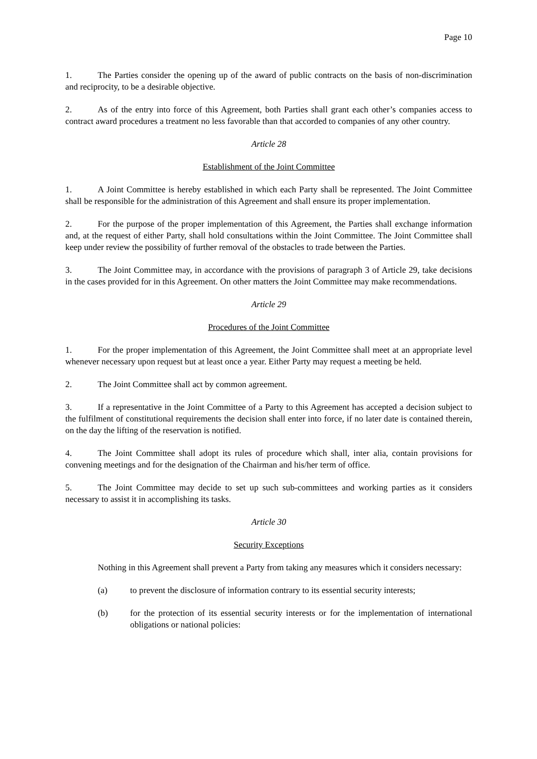Page 10
1. The Parties consider the opening up of the award of public contracts on the basis of non-discrimination and reciprocity, to be a desirable objective.
2. As of the entry into force of this Agreement, both Parties shall grant each other’s companies access to contract award procedures a treatment no less favorable than that accorded to companies of any other country.
Article 28
Establishment of the Joint Committee
1. A Joint Committee is hereby established in which each Party shall be represented. The Joint Committee shall be responsible for the administration of this Agreement and shall ensure its proper implementation.
2. For the purpose of the proper implementation of this Agreement, the Parties shall exchange information and, at the request of either Party, shall hold consultations within the Joint Committee. The Joint Committee shall keep under review the possibility of further removal of the obstacles to trade between the Parties.
3. The Joint Committee may, in accordance with the provisions of paragraph 3 of Article 29, take decisions in the cases provided for in this Agreement. On other matters the Joint Committee may make recommendations.
Article 29
Procedures of the Joint Committee
1. For the proper implementation of this Agreement, the Joint Committee shall meet at an appropriate level whenever necessary upon request but at least once a year. Either Party may request a meeting be held.
2. The Joint Committee shall act by common agreement.
3. If a representative in the Joint Committee of a Party to this Agreement has accepted a decision subject to the fulfilment of constitutional requirements the decision shall enter into force, if no later date is contained therein, on the day the lifting of the reservation is notified.
4. The Joint Committee shall adopt its rules of procedure which shall, inter alia, contain provisions for convening meetings and for the designation of the Chairman and his/her term of office.
5. The Joint Committee may decide to set up such sub-committees and working parties as it considers necessary to assist it in accomplishing its tasks.
Article 30
Security Exceptions
Nothing in this Agreement shall prevent a Party from taking any measures which it considers necessary:
(a) to prevent the disclosure of information contrary to its essential security interests;
(b) for the protection of its essential security interests or for the implementation of international obligations or national policies: